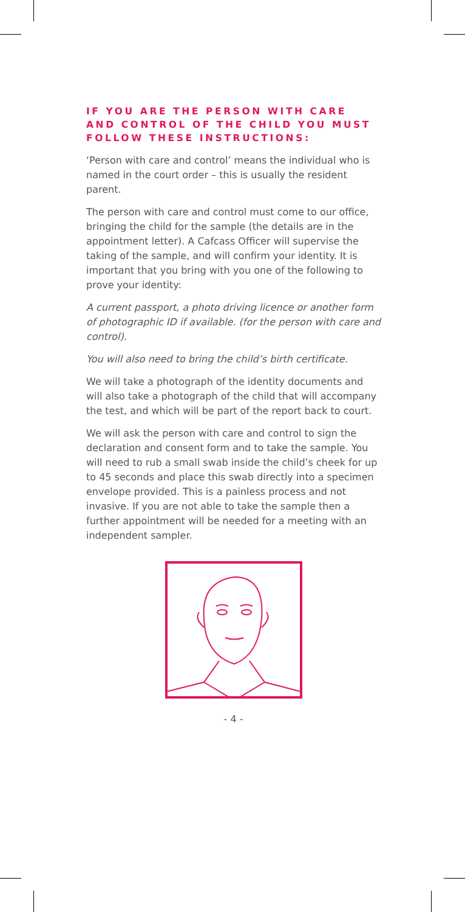IF YOU ARE THE PERSON WITH CARE AND CONTROL OF THE CHILD YOU MUST FOLLOW THESE INSTRUCTIONS:
‘Person with care and control’ means the individual who is named in the court order – this is usually the resident parent.
The person with care and control must come to our office, bringing the child for the sample (the details are in the appointment letter). A Cafcass Officer will supervise the taking of the sample, and will confirm your identity. It is important that you bring with you one of the following to prove your identity:
A current passport, a photo driving licence or another form of photographic ID if available. (for the person with care and control).
You will also need to bring the child’s birth certificate.
We will take a photograph of the identity documents and will also take a photograph of the child that will accompany the test, and which will be part of the report back to court.
We will ask the person with care and control to sign the declaration and consent form and to take the sample. You will need to rub a small swab inside the child’s cheek for up to 45 seconds and place this swab directly into a specimen envelope provided. This is a painless process and not invasive. If you are not able to take the sample then a further appointment will be needed for a meeting with an independent sampler.
- 4 -